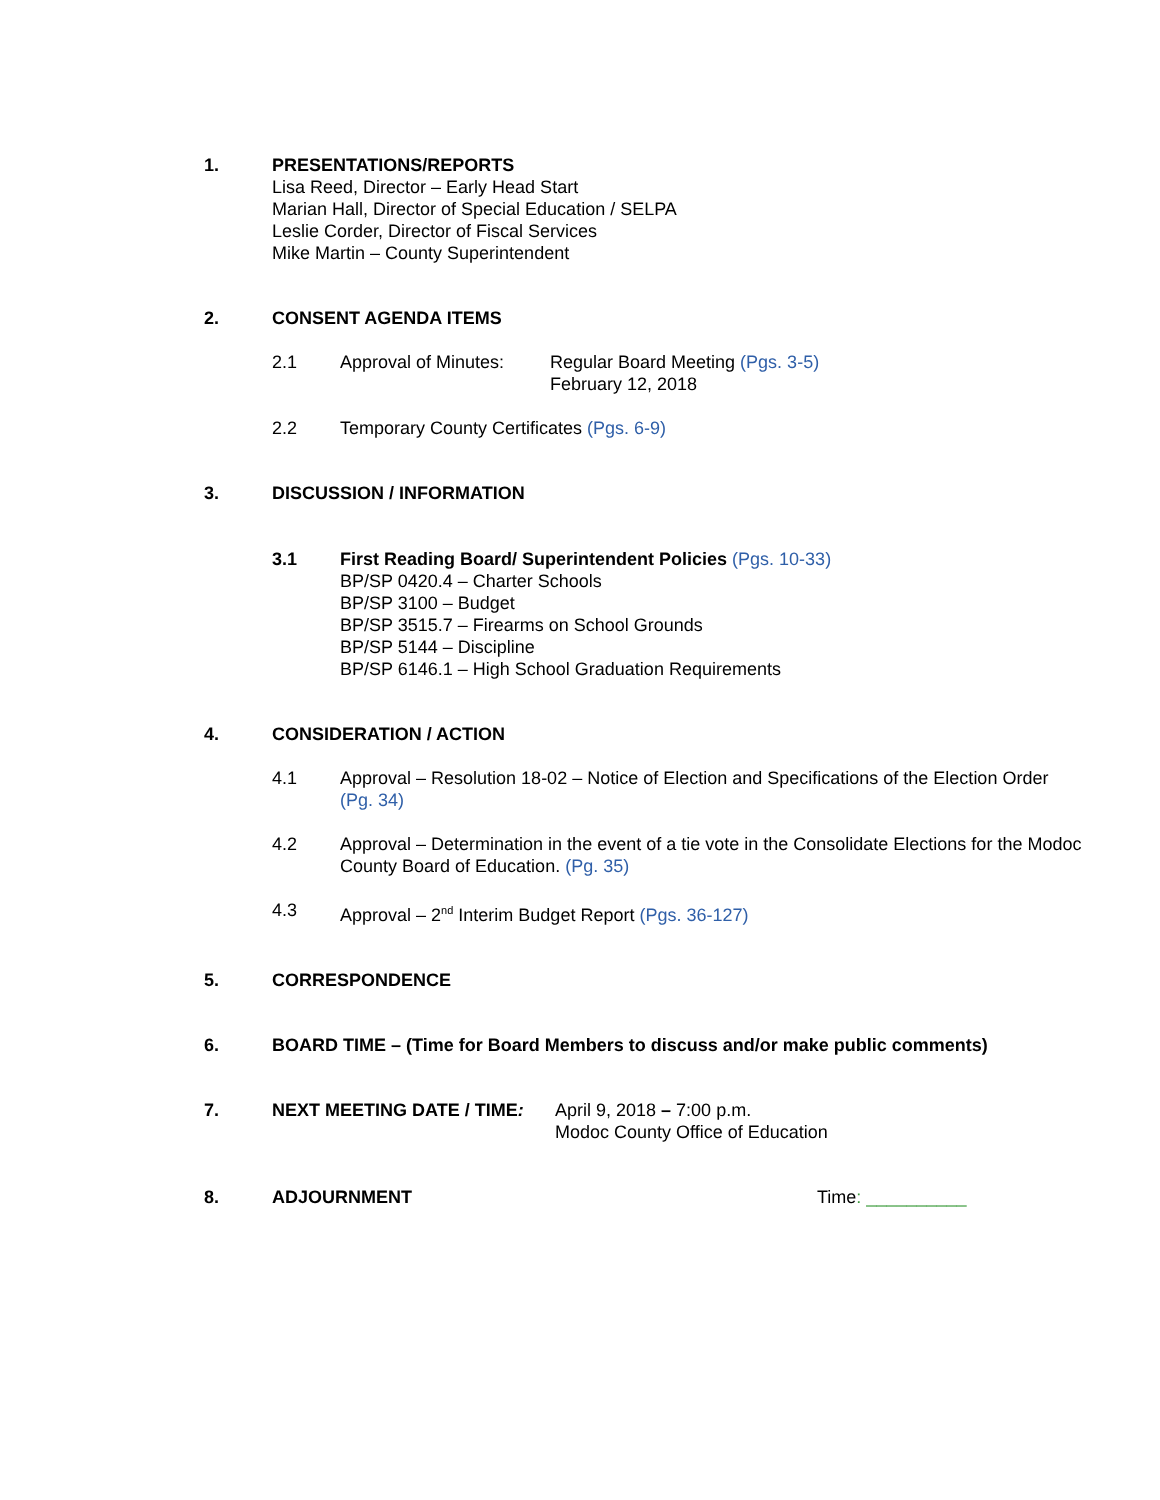1. PRESENTATIONS/REPORTS
Lisa Reed, Director – Early Head Start
Marian Hall, Director of Special Education / SELPA
Leslie Corder, Director of Fiscal Services
Mike Martin – County Superintendent
2. CONSENT AGENDA ITEMS
2.1 Approval of Minutes:
Regular Board Meeting (Pgs. 3-5)
February 12, 2018
2.2 Temporary County Certificates (Pgs. 6-9)
3. DISCUSSION / INFORMATION
3.1 First Reading Board/ Superintendent Policies (Pgs. 10-33)
BP/SP 0420.4 – Charter Schools
BP/SP 3100 – Budget
BP/SP 3515.7 – Firearms on School Grounds
BP/SP 5144 – Discipline
BP/SP 6146.1 – High School Graduation Requirements
4. CONSIDERATION / ACTION
4.1 Approval – Resolution 18-02 – Notice of Election and Specifications of the Election Order (Pg. 34)
4.2 Approval – Determination in the event of a tie vote in the Consolidate Elections for the Modoc County Board of Education. (Pg. 35)
4.3 Approval – 2<sup>nd</sup> Interim Budget Report (Pgs. 36-127)
5. CORRESPONDENCE
6. BOARD TIME – (Time for Board Members to discuss and/or make public comments)
7. NEXT MEETING DATE / TIME: April 9, 2018 – 7:00 p.m.
Modoc County Office of Education
8. ADJOURNMENT Time: __________